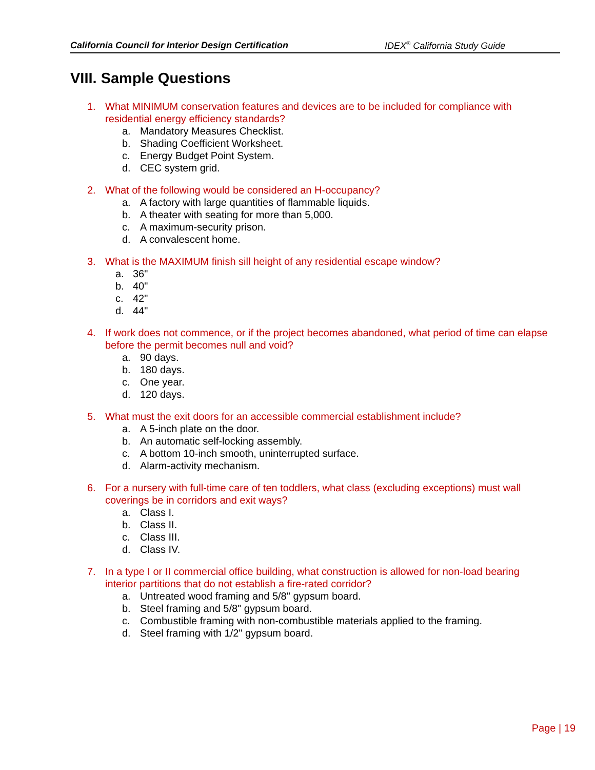California Council for Interior Design Certification IDEX<sup>®</sup> California Study Guide
VIII. Sample Questions
1. What MINIMUM conservation features and devices are to be included for compliance with residential energy efficiency standards?
a. Mandatory Measures Checklist.
b. Shading Coefficient Worksheet.
c. Energy Budget Point System.
d. CEC system grid.
2. What of the following would be considered an H-occupancy?
a. A factory with large quantities of flammable liquids.
b. A theater with seating for more than 5,000.
c. A maximum-security prison.
d. A convalescent home.
3. What is the MAXIMUM finish sill height of any residential escape window?
a. 36"
b. 40"
c. 42"
d. 44"
4. If work does not commence, or if the project becomes abandoned, what period of time can elapse before the permit becomes null and void?
a. 90 days.
b. 180 days.
c. One year.
d. 120 days.
5. What must the exit doors for an accessible commercial establishment include?
a. A 5-inch plate on the door.
b. An automatic self-locking assembly.
c. A bottom 10-inch smooth, uninterrupted surface.
d. Alarm-activity mechanism.
6. For a nursery with full-time care of ten toddlers, what class (excluding exceptions) must wall coverings be in corridors and exit ways?
a. Class I.
b. Class II.
c. Class III.
d. Class IV.
7. In a type I or II commercial office building, what construction is allowed for non-load bearing interior partitions that do not establish a fire-rated corridor?
a. Untreated wood framing and 5/8" gypsum board.
b. Steel framing and 5/8" gypsum board.
c. Combustible framing with non-combustible materials applied to the framing.
d. Steel framing with 1/2" gypsum board.
Page | 19